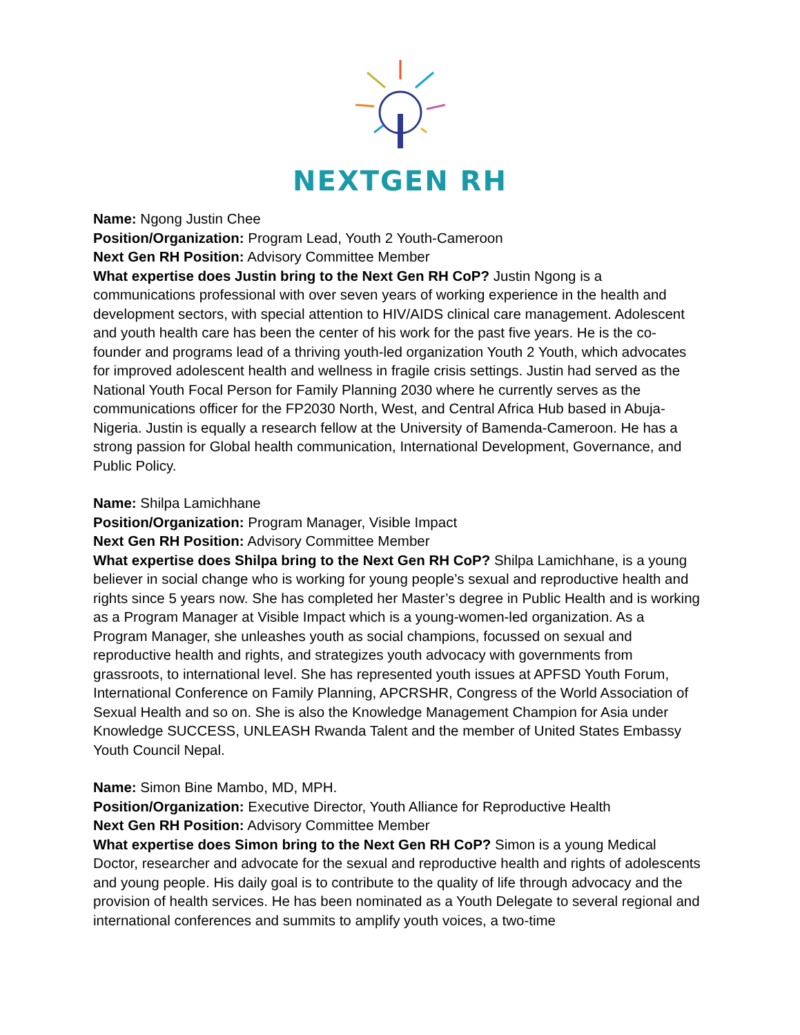NEXTGEN RH
Name: Ngong Justin Chee
Position/Organization: Program Lead, Youth 2 Youth-Cameroon
Next Gen RH Position: Advisory Committee Member
What expertise does Justin bring to the Next Gen RH CoP? Justin Ngong is a communications professional with over seven years of working experience in the health and development sectors, with special attention to HIV/AIDS clinical care management. Adolescent and youth health care has been the center of his work for the past five years. He is the co-founder and programs lead of a thriving youth-led organization Youth 2 Youth, which advocates for improved adolescent health and wellness in fragile crisis settings. Justin had served as the National Youth Focal Person for Family Planning 2030 where he currently serves as the communications officer for the FP2030 North, West, and Central Africa Hub based in Abuja-Nigeria. Justin is equally a research fellow at the University of Bamenda-Cameroon. He has a strong passion for Global health communication, International Development, Governance, and Public Policy.
Name: Shilpa Lamichhane
Position/Organization: Program Manager, Visible Impact
Next Gen RH Position: Advisory Committee Member
What expertise does Shilpa bring to the Next Gen RH CoP? Shilpa Lamichhane, is a young believer in social change who is working for young people’s sexual and reproductive health and rights since 5 years now. She has completed her Master’s degree in Public Health and is working as a Program Manager at Visible Impact which is a young-women-led organization. As a Program Manager, she unleashes youth as social champions, focussed on sexual and reproductive health and rights, and strategizes youth advocacy with governments from grassroots, to international level. She has represented youth issues at APFSD Youth Forum, International Conference on Family Planning, APCRSHR, Congress of the World Association of Sexual Health and so on. She is also the Knowledge Management Champion for Asia under Knowledge SUCCESS, UNLEASH Rwanda Talent and the member of United States Embassy Youth Council Nepal.
Name: Simon Bine Mambo, MD, MPH.
Position/Organization: Executive Director, Youth Alliance for Reproductive Health
Next Gen RH Position: Advisory Committee Member
What expertise does Simon bring to the Next Gen RH CoP? Simon is a young Medical Doctor, researcher and advocate for the sexual and reproductive health and rights of adolescents and young people. His daily goal is to contribute to the quality of life through advocacy and the provision of health services. He has been nominated as a Youth Delegate to several regional and international conferences and summits to amplify youth voices, a two-time